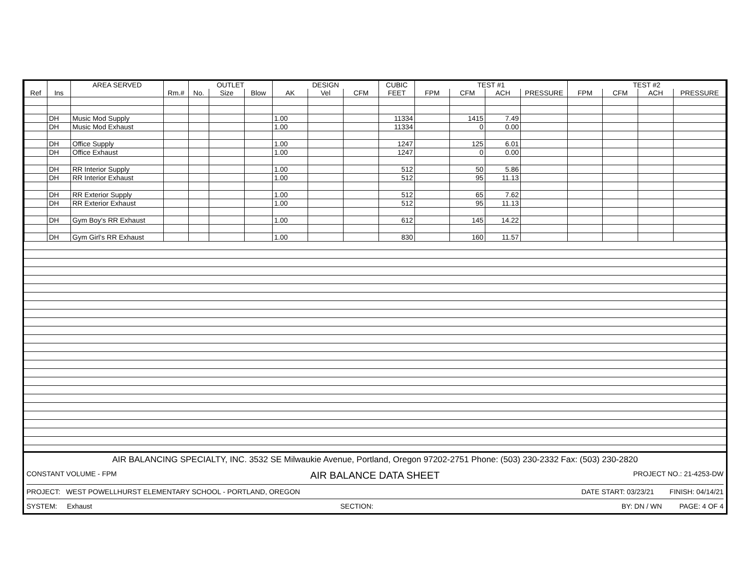| | | AREA SERVED | | OUTLET | | | DESIGN | | | CUBIC | TEST #1 | | | | TEST #2 | | | |
| --- | --- | --- | --- | --- | --- | --- | --- | --- | --- | --- | --- | --- | --- | --- | --- | --- | --- | --- |
| Ref | Ins | | Rm.# | No. | Size | Blow | AK | Vel | CFM | FEET | FPM | CFM | ACH | PRESSURE | FPM | CFM | ACH | PRESSURE |
| | DH | Music Mod Supply | | | | | 1.00 | | | 11334 | | 1415 | 7.49 | | | | | |
| | DH | Music Mod Exhaust | | | | | 1.00 | | | 11334 | | 0 | 0.00 | | | | | |
| | DH | Office Supply | | | | | 1.00 | | | 1247 | | 125 | 6.01 | | | | | |
| | DH | Office Exhaust | | | | | 1.00 | | | 1247 | | 0 | 0.00 | | | | | |
| | DH | RR Interior Supply | | | | | 1.00 | | | 512 | | 50 | 5.86 | | | | | |
| | DH | RR Interior Exhaust | | | | | 1.00 | | | 512 | | 95 | 11.13 | | | | | |
| | DH | RR Exterior Supply | | | | | 1.00 | | | 512 | | 65 | 7.62 | | | | | |
| | DH | RR Exterior Exhaust | | | | | 1.00 | | | 512 | | 95 | 11.13 | | | | | |
| | DH | Gym Boy's RR Exhaust | | | | | 1.00 | | | 612 | | 145 | 14.22 | | | | | |
| | DH | Gym Girl's RR Exhaust | | | | | 1.00 | | | 830 | | 160 | 11.57 | | | | | |
AIR BALANCING SPECIALTY, INC. 3532 SE Milwaukie Avenue, Portland, Oregon 97202-2751 Phone: (503) 230-2332 Fax: (503) 230-2820
CONSTANT VOLUME - FPM AIR BALANCE DATA SHEET PROJECT NO.: 21-4253-DW
PROJECT: WEST POWELLHURST ELEMENTARY SCHOOL - PORTLAND, OREGON DATE START: 03/23/21 FINISH: 04/14/21
SYSTEM: Exhaust SECTION: BY: DN / WN PAGE: 4 OF 4